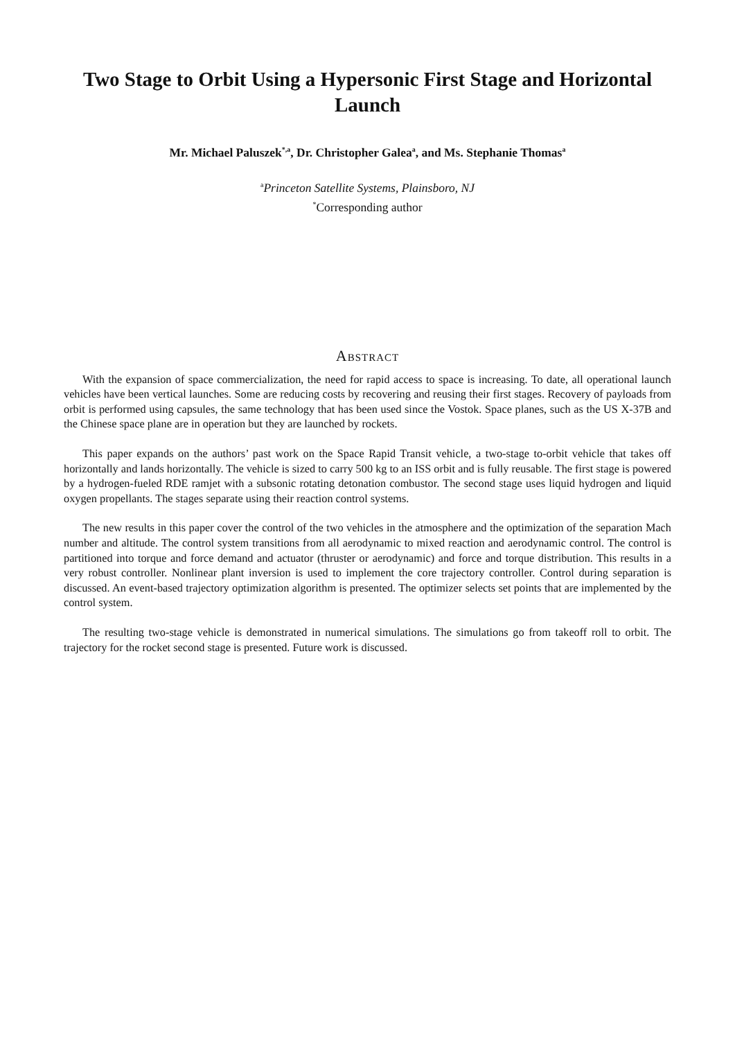Two Stage to Orbit Using a Hypersonic First Stage and Horizontal Launch
Mr. Michael Paluszek<sup>*,a</sup>, Dr. Christopher Galea<sup>a</sup>, and Ms. Stephanie Thomas<sup>a</sup>
<sup>a</sup> Princeton Satellite Systems, Plainsboro, NJ
<sup>*</sup> Corresponding author
Abstract
With the expansion of space commercialization, the need for rapid access to space is increasing. To date, all operational launch vehicles have been vertical launches. Some are reducing costs by recovering and reusing their first stages. Recovery of payloads from orbit is performed using capsules, the same technology that has been used since the Vostok. Space planes, such as the US X-37B and the Chinese space plane are in operation but they are launched by rockets.
This paper expands on the authors’ past work on the Space Rapid Transit vehicle, a two-stage to-orbit vehicle that takes off horizontally and lands horizontally. The vehicle is sized to carry 500 kg to an ISS orbit and is fully reusable. The first stage is powered by a hydrogen-fueled RDE ramjet with a subsonic rotating detonation combustor. The second stage uses liquid hydrogen and liquid oxygen propellants. The stages separate using their reaction control systems.
The new results in this paper cover the control of the two vehicles in the atmosphere and the optimization of the separation Mach number and altitude. The control system transitions from all aerodynamic to mixed reaction and aerodynamic control. The control is partitioned into torque and force demand and actuator (thruster or aerodynamic) and force and torque distribution. This results in a very robust controller. Nonlinear plant inversion is used to implement the core trajectory controller. Control during separation is discussed. An event-based trajectory optimization algorithm is presented. The optimizer selects set points that are implemented by the control system.
The resulting two-stage vehicle is demonstrated in numerical simulations. The simulations go from takeoff roll to orbit. The trajectory for the rocket second stage is presented. Future work is discussed.